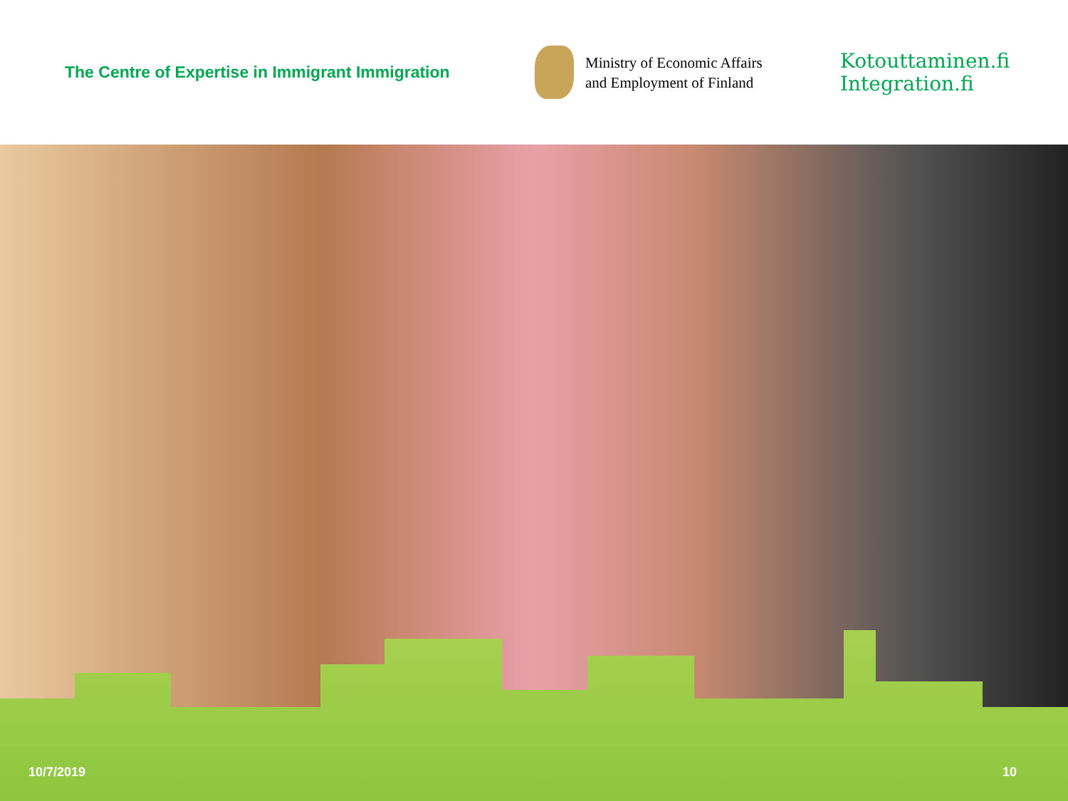The Centre of Expertise in Immigrant Immigration
Ministry of Economic Affairs
and Employment of Finland
Kotouttaminen.fi
Integration.fi
10/7/2019 10